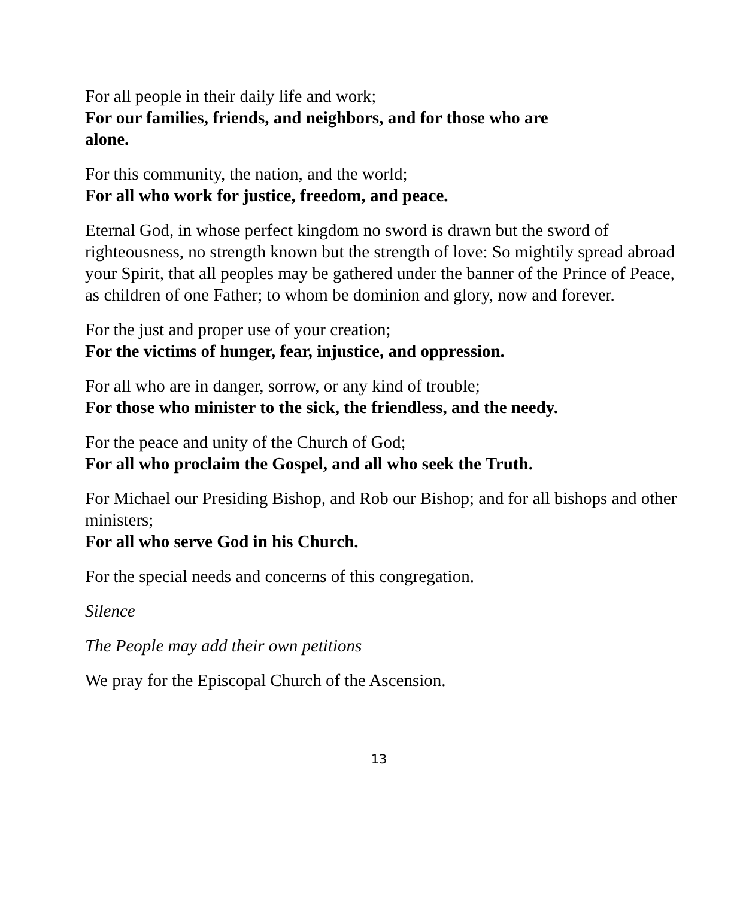For all people in their daily life and work;
For our families, friends, and neighbors, and for those who are alone.
For this community, the nation, and the world;
For all who work for justice, freedom, and peace.
Eternal God, in whose perfect kingdom no sword is drawn but the sword of righteousness, no strength known but the strength of love: So mightily spread abroad your Spirit, that all peoples may be gathered under the banner of the Prince of Peace, as children of one Father; to whom be dominion and glory, now and forever.
For the just and proper use of your creation;
For the victims of hunger, fear, injustice, and oppression.
For all who are in danger, sorrow, or any kind of trouble;
For those who minister to the sick, the friendless, and the needy.
For the peace and unity of the Church of God;
For all who proclaim the Gospel, and all who seek the Truth.
For Michael our Presiding Bishop, and Rob our Bishop; and for all bishops and other ministers;
For all who serve God in his Church.
For the special needs and concerns of this congregation.
Silence
The People may add their own petitions
We pray for the Episcopal Church of the Ascension.
13